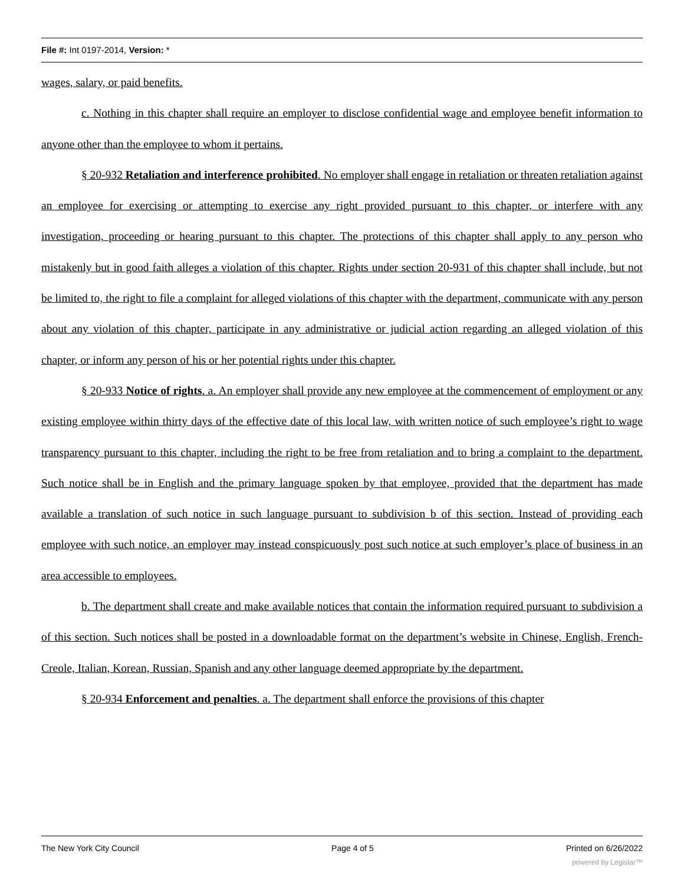File #: Int 0197-2014, Version: *
wages, salary, or paid benefits.
c. Nothing in this chapter shall require an employer to disclose confidential wage and employee benefit information to anyone other than the employee to whom it pertains.
§ 20-932 Retaliation and interference prohibited. No employer shall engage in retaliation or threaten retaliation against an employee for exercising or attempting to exercise any right provided pursuant to this chapter, or interfere with any investigation, proceeding or hearing pursuant to this chapter. The protections of this chapter shall apply to any person who mistakenly but in good faith alleges a violation of this chapter. Rights under section 20-931 of this chapter shall include, but not be limited to, the right to file a complaint for alleged violations of this chapter with the department, communicate with any person about any violation of this chapter, participate in any administrative or judicial action regarding an alleged violation of this chapter, or inform any person of his or her potential rights under this chapter.
§ 20-933 Notice of rights. a. An employer shall provide any new employee at the commencement of employment or any existing employee within thirty days of the effective date of this local law, with written notice of such employee’s right to wage transparency pursuant to this chapter, including the right to be free from retaliation and to bring a complaint to the department. Such notice shall be in English and the primary language spoken by that employee, provided that the department has made available a translation of such notice in such language pursuant to subdivision b of this section. Instead of providing each employee with such notice, an employer may instead conspicuously post such notice at such employer’s place of business in an area accessible to employees.
b. The department shall create and make available notices that contain the information required pursuant to subdivision a of this section. Such notices shall be posted in a downloadable format on the department’s website in Chinese, English, French-Creole, Italian, Korean, Russian, Spanish and any other language deemed appropriate by the department.
§ 20-934 Enforcement and penalties. a. The department shall enforce the provisions of this chapter
The New York City Council Page 4 of 5 Printed on 6/26/2022
powered by Legistar™